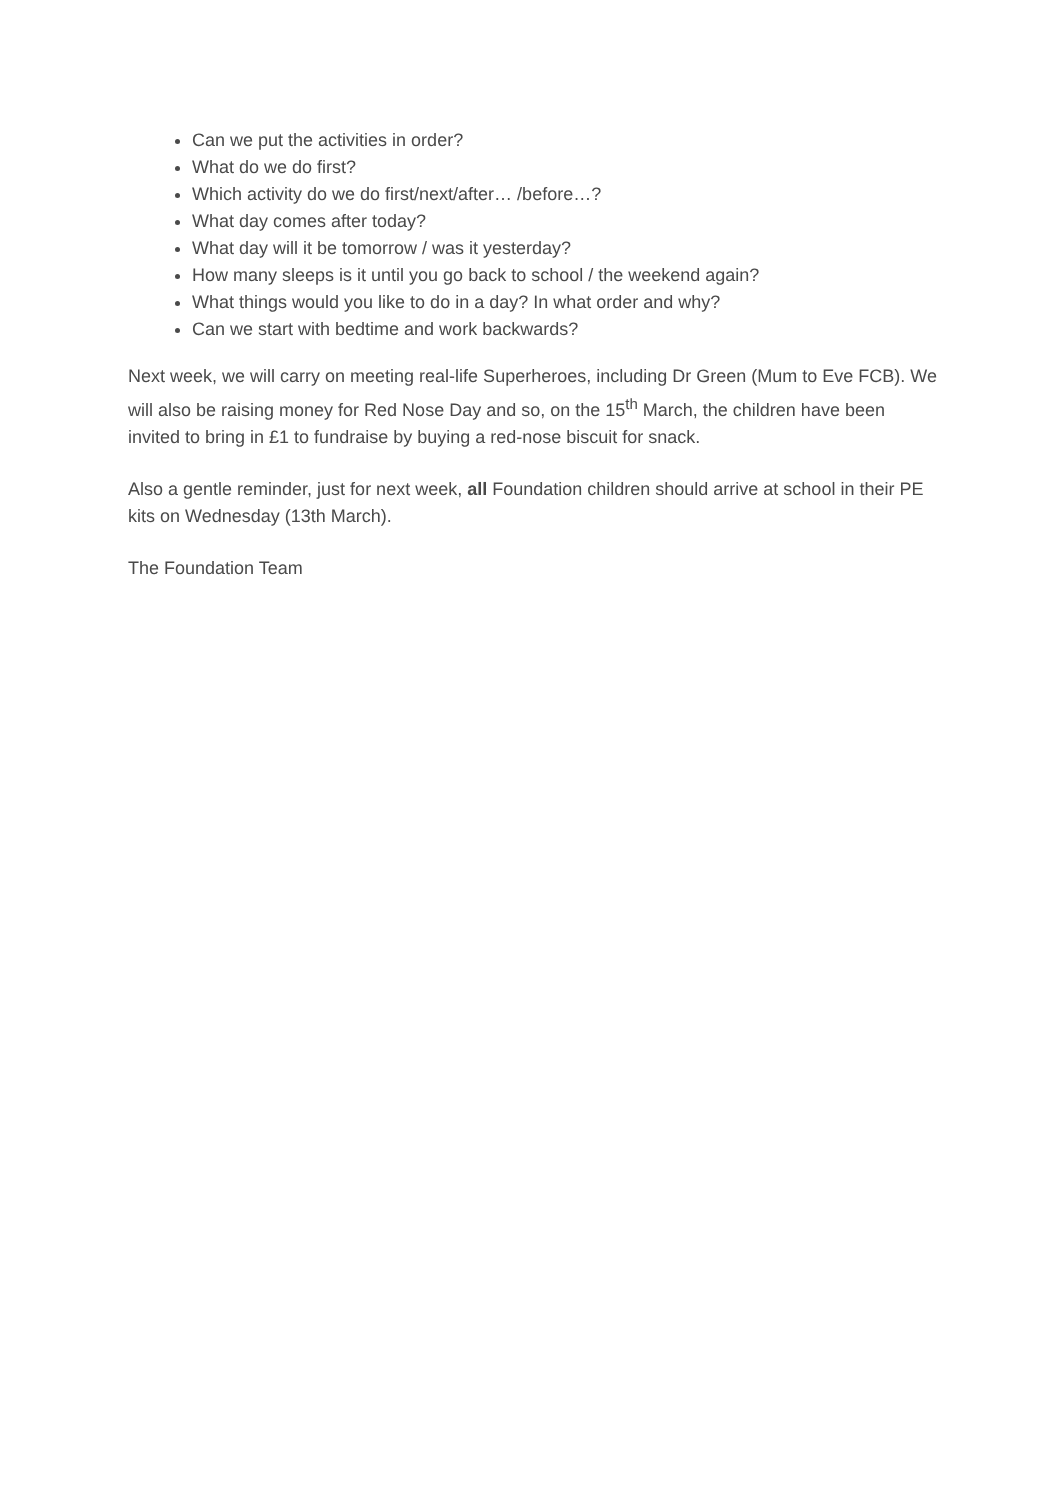Can we put the activities in order?
What do we do first?
Which activity do we do first/next/after… /before…?
What day comes after today?
What day will it be tomorrow / was it yesterday?
How many sleeps is it until you go back to school / the weekend again?
What things would you like to do in a day? In what order and why?
Can we start with bedtime and work backwards?
Next week, we will carry on meeting real-life Superheroes, including Dr Green (Mum to Eve FCB). We will also be raising money for Red Nose Day and so, on the 15<sup>th</sup> March, the children have been invited to bring in £1 to fundraise by buying a red-nose biscuit for snack.
Also a gentle reminder, just for next week, all Foundation children should arrive at school in their PE kits on Wednesday (13th March).
The Foundation Team